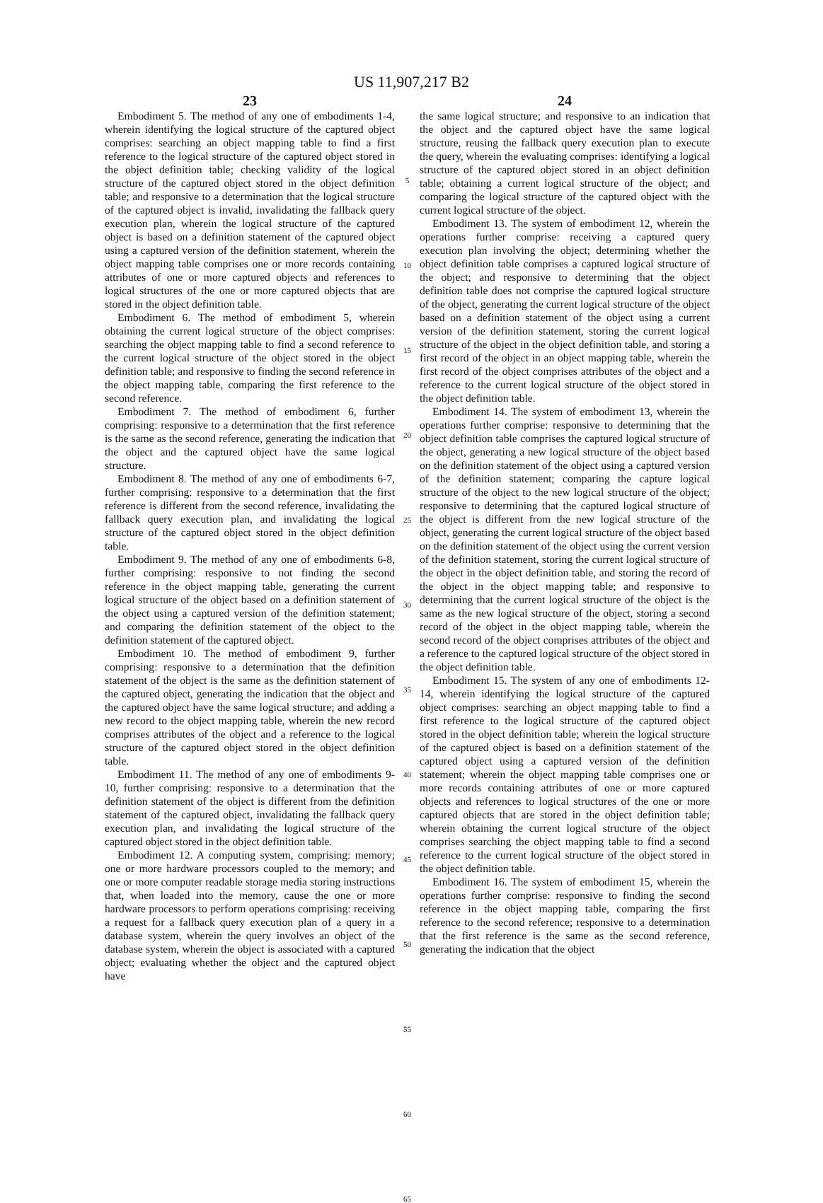US 11,907,217 B2
23
Embodiment 5. The method of any one of embodiments 1-4, wherein identifying the logical structure of the captured object comprises: searching an object mapping table to find a first reference to the logical structure of the captured object stored in the object definition table; checking validity of the logical structure of the captured object stored in the object definition table; and responsive to a determination that the logical structure of the captured object is invalid, invalidating the fallback query execution plan, wherein the logical structure of the captured object is based on a definition statement of the captured object using a captured version of the definition statement, wherein the object mapping table comprises one or more records containing attributes of one or more captured objects and references to logical structures of the one or more captured objects that are stored in the object definition table.
Embodiment 6. The method of embodiment 5, wherein obtaining the current logical structure of the object comprises: searching the object mapping table to find a second reference to the current logical structure of the object stored in the object definition table; and responsive to finding the second reference in the object mapping table, comparing the first reference to the second reference.
Embodiment 7. The method of embodiment 6, further comprising: responsive to a determination that the first reference is the same as the second reference, generating the indication that the object and the captured object have the same logical structure.
Embodiment 8. The method of any one of embodiments 6-7, further comprising: responsive to a determination that the first reference is different from the second reference, invalidating the fallback query execution plan, and invalidating the logical structure of the captured object stored in the object definition table.
Embodiment 9. The method of any one of embodiments 6-8, further comprising: responsive to not finding the second reference in the object mapping table, generating the current logical structure of the object based on a definition statement of the object using a captured version of the definition statement; and comparing the definition statement of the object to the definition statement of the captured object.
Embodiment 10. The method of embodiment 9, further comprising: responsive to a determination that the definition statement of the object is the same as the definition statement of the captured object, generating the indication that the object and the captured object have the same logical structure; and adding a new record to the object mapping table, wherein the new record comprises attributes of the object and a reference to the logical structure of the captured object stored in the object definition table.
Embodiment 11. The method of any one of embodiments 9-10, further comprising: responsive to a determination that the definition statement of the object is different from the definition statement of the captured object, invalidating the fallback query execution plan, and invalidating the logical structure of the captured object stored in the object definition table.
Embodiment 12. A computing system, comprising: memory; one or more hardware processors coupled to the memory; and one or more computer readable storage media storing instructions that, when loaded into the memory, cause the one or more hardware processors to perform operations comprising: receiving a request for a fallback query execution plan of a query in a database system, wherein the query involves an object of the database system, wherein the object is associated with a captured object; evaluating whether the object and the captured object have
5
10
15
20
25
30
35
40
45
50
55
60
65
24
the same logical structure; and responsive to an indication that the object and the captured object have the same logical structure, reusing the fallback query execution plan to execute the query, wherein the evaluating comprises: identifying a logical structure of the captured object stored in an object definition table; obtaining a current logical structure of the object; and comparing the logical structure of the captured object with the current logical structure of the object.
Embodiment 13. The system of embodiment 12, wherein the operations further comprise: receiving a captured query execution plan involving the object; determining whether the object definition table comprises a captured logical structure of the object; and responsive to determining that the object definition table does not comprise the captured logical structure of the object, generating the current logical structure of the object based on a definition statement of the object using a current version of the definition statement, storing the current logical structure of the object in the object definition table, and storing a first record of the object in an object mapping table, wherein the first record of the object comprises attributes of the object and a reference to the current logical structure of the object stored in the object definition table.
Embodiment 14. The system of embodiment 13, wherein the operations further comprise: responsive to determining that the object definition table comprises the captured logical structure of the object, generating a new logical structure of the object based on the definition statement of the object using a captured version of the definition statement; comparing the capture logical structure of the object to the new logical structure of the object; responsive to determining that the captured logical structure of the object is different from the new logical structure of the object, generating the current logical structure of the object based on the definition statement of the object using the current version of the definition statement, storing the current logical structure of the object in the object definition table, and storing the record of the object in the object mapping table; and responsive to determining that the current logical structure of the object is the same as the new logical structure of the object, storing a second record of the object in the object mapping table, wherein the second record of the object comprises attributes of the object and a reference to the captured logical structure of the object stored in the object definition table.
Embodiment 15. The system of any one of embodiments 12-14, wherein identifying the logical structure of the captured object comprises: searching an object mapping table to find a first reference to the logical structure of the captured object stored in the object definition table; wherein the logical structure of the captured object is based on a definition statement of the captured object using a captured version of the definition statement; wherein the object mapping table comprises one or more records containing attributes of one or more captured objects and references to logical structures of the one or more captured objects that are stored in the object definition table; wherein obtaining the current logical structure of the object comprises searching the object mapping table to find a second reference to the current logical structure of the object stored in the object definition table.
Embodiment 16. The system of embodiment 15, wherein the operations further comprise: responsive to finding the second reference in the object mapping table, comparing the first reference to the second reference; responsive to a determination that the first reference is the same as the second reference, generating the indication that the object